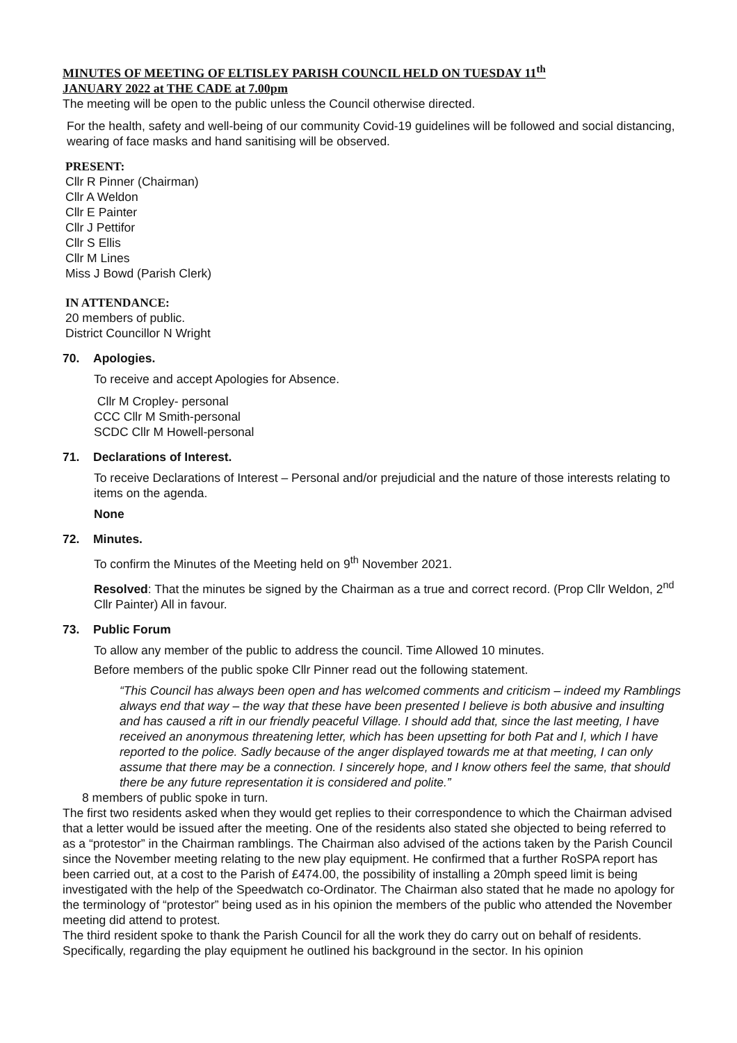MINUTES OF MEETING OF ELTISLEY PARISH COUNCIL HELD ON TUESDAY 11<sup>th</sup>
JANUARY 2022 at THE CADE at 7.00pm
The meeting will be open to the public unless the Council otherwise directed.
For the health, safety and well-being of our community Covid-19 guidelines will be followed and social distancing, wearing of face masks and hand sanitising will be observed.
PRESENT:
Cllr R Pinner (Chairman)
Cllr A Weldon
Cllr E Painter
Cllr J Pettifor
Cllr S Ellis
Cllr M Lines
Miss J Bowd (Parish Clerk)
IN ATTENDANCE:
20 members of public.
District Councillor N Wright
70. Apologies.
To receive and accept Apologies for Absence.
Cllr M Cropley- personal
CCC Cllr M Smith-personal
SCDC Cllr M Howell-personal
71. Declarations of Interest.
To receive Declarations of Interest – Personal and/or prejudicial and the nature of those interests relating to items on the agenda.
None
72. Minutes.
To confirm the Minutes of the Meeting held on 9<sup>th</sup> November 2021.
Resolved: That the minutes be signed by the Chairman as a true and correct record. (Prop Cllr Weldon, 2<sup>nd</sup> Cllr Painter) All in favour.
73. Public Forum
To allow any member of the public to address the council. Time Allowed 10 minutes.
Before members of the public spoke Cllr Pinner read out the following statement.
“This Council has always been open and has welcomed comments and criticism – indeed my Ramblings always end that way – the way that these have been presented I believe is both abusive and insulting and has caused a rift in our friendly peaceful Village. I should add that, since the last meeting, I have received an anonymous threatening letter, which has been upsetting for both Pat and I, which I have reported to the police. Sadly because of the anger displayed towards me at that meeting, I can only assume that there may be a connection. I sincerely hope, and I know others feel the same, that should there be any future representation it is considered and polite.”
8 members of public spoke in turn.
The first two residents asked when they would get replies to their correspondence to which the Chairman advised that a letter would be issued after the meeting. One of the residents also stated she objected to being referred to as a “protestor” in the Chairman ramblings. The Chairman also advised of the actions taken by the Parish Council since the November meeting relating to the new play equipment. He confirmed that a further RoSPA report has been carried out, at a cost to the Parish of £474.00, the possibility of installing a 20mph speed limit is being investigated with the help of the Speedwatch co-Ordinator. The Chairman also stated that he made no apology for the terminology of “protestor” being used as in his opinion the members of the public who attended the November meeting did attend to protest.
The third resident spoke to thank the Parish Council for all the work they do carry out on behalf of residents. Specifically, regarding the play equipment he outlined his background in the sector. In his opinion